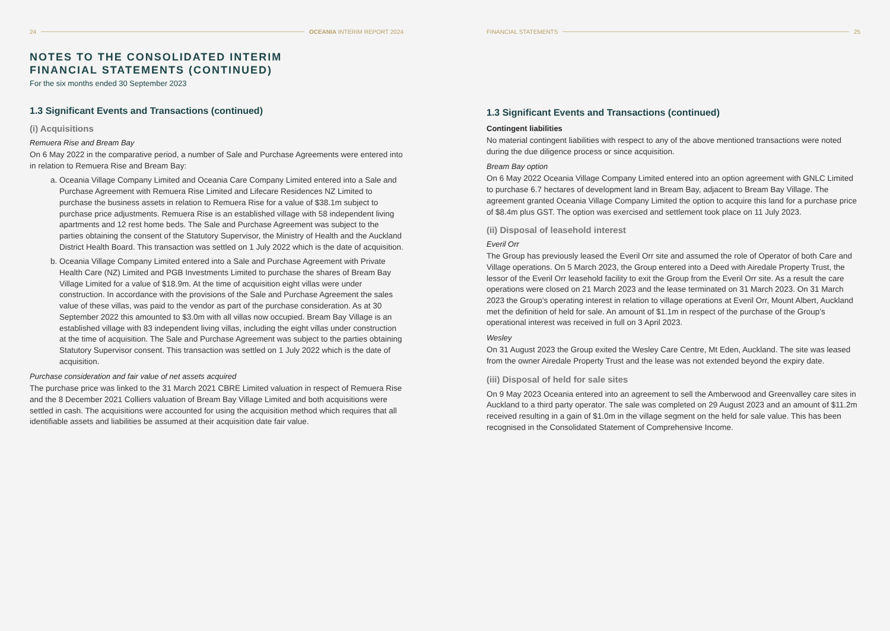24 OCEANIA INTERIM REPORT 2024
NOTES TO THE CONSOLIDATED INTERIM
FINANCIAL STATEMENTS (CONTINUED)
For the six months ended 30 September 2023
1.3 Significant Events and Transactions (continued)
(i) Acquisitions
Remuera Rise and Bream Bay
On 6 May 2022 in the comparative period, a number of Sale and Purchase Agreements were entered into in relation to Remuera Rise and Bream Bay:
a. Oceania Village Company Limited and Oceania Care Company Limited entered into a Sale and Purchase Agreement with Remuera Rise Limited and Lifecare Residences NZ Limited to purchase the business assets in relation to Remuera Rise for a value of $38.1m subject to purchase price adjustments. Remuera Rise is an established village with 58 independent living apartments and 12 rest home beds. The Sale and Purchase Agreement was subject to the parties obtaining the consent of the Statutory Supervisor, the Ministry of Health and the Auckland District Health Board. This transaction was settled on 1 July 2022 which is the date of acquisition.
b. Oceania Village Company Limited entered into a Sale and Purchase Agreement with Private Health Care (NZ) Limited and PGB Investments Limited to purchase the shares of Bream Bay Village Limited for a value of $18.9m. At the time of acquisition eight villas were under construction. In accordance with the provisions of the Sale and Purchase Agreement the sales value of these villas, was paid to the vendor as part of the purchase consideration. As at 30 September 2022 this amounted to $3.0m with all villas now occupied. Bream Bay Village is an established village with 83 independent living villas, including the eight villas under construction at the time of acquisition. The Sale and Purchase Agreement was subject to the parties obtaining Statutory Supervisor consent. This transaction was settled on 1 July 2022 which is the date of acquisition.
Purchase consideration and fair value of net assets acquired
The purchase price was linked to the 31 March 2021 CBRE Limited valuation in respect of Remuera Rise and the 8 December 2021 Colliers valuation of Bream Bay Village Limited and both acquisitions were settled in cash. The acquisitions were accounted for using the acquisition method which requires that all identifiable assets and liabilities be assumed at their acquisition date fair value.
FINANCIAL STATEMENTS 25
1.3 Significant Events and Transactions (continued)
Contingent liabilities
No material contingent liabilities with respect to any of the above mentioned transactions were noted during the due diligence process or since acquisition.
Bream Bay option
On 6 May 2022 Oceania Village Company Limited entered into an option agreement with GNLC Limited to purchase 6.7 hectares of development land in Bream Bay, adjacent to Bream Bay Village. The agreement granted Oceania Village Company Limited the option to acquire this land for a purchase price of $8.4m plus GST. The option was exercised and settlement took place on 11 July 2023.
(ii) Disposal of leasehold interest
Everil Orr
The Group has previously leased the Everil Orr site and assumed the role of Operator of both Care and Village operations. On 5 March 2023, the Group entered into a Deed with Airedale Property Trust, the lessor of the Everil Orr leasehold facility to exit the Group from the Everil Orr site. As a result the care operations were closed on 21 March 2023 and the lease terminated on 31 March 2023. On 31 March 2023 the Group’s operating interest in relation to village operations at Everil Orr, Mount Albert, Auckland met the definition of held for sale. An amount of $1.1m in respect of the purchase of the Group’s operational interest was received in full on 3 April 2023.
Wesley
On 31 August 2023 the Group exited the Wesley Care Centre, Mt Eden, Auckland. The site was leased from the owner Airedale Property Trust and the lease was not extended beyond the expiry date.
(iii) Disposal of held for sale sites
On 9 May 2023 Oceania entered into an agreement to sell the Amberwood and Greenvalley care sites in Auckland to a third party operator. The sale was completed on 29 August 2023 and an amount of $11.2m received resulting in a gain of $1.0m in the village segment on the held for sale value. This has been recognised in the Consolidated Statement of Comprehensive Income.